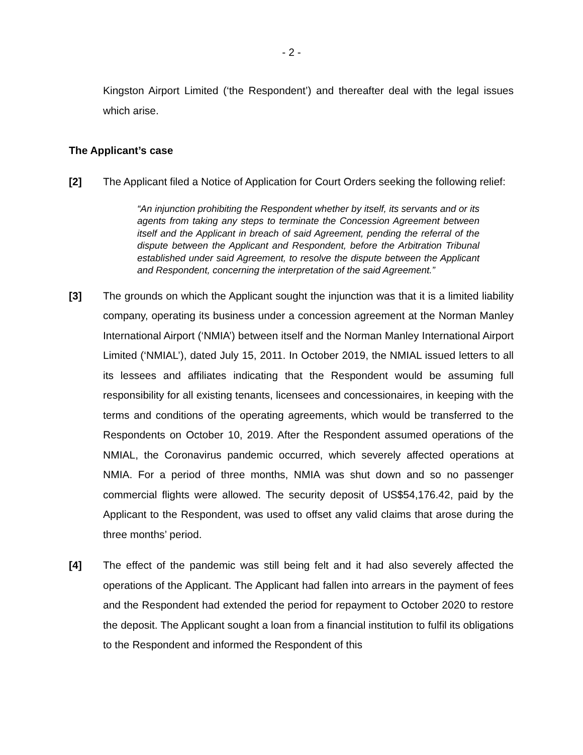- 2 -
Kingston Airport Limited (‘the Respondent’) and thereafter deal with the legal issues which arise.
The Applicant’s case
[2] The Applicant filed a Notice of Application for Court Orders seeking the following relief:
“An injunction prohibiting the Respondent whether by itself, its servants and or its agents from taking any steps to terminate the Concession Agreement between itself and the Applicant in breach of said Agreement, pending the referral of the dispute between the Applicant and Respondent, before the Arbitration Tribunal established under said Agreement, to resolve the dispute between the Applicant and Respondent, concerning the interpretation of the said Agreement.”
[3] The grounds on which the Applicant sought the injunction was that it is a limited liability company, operating its business under a concession agreement at the Norman Manley International Airport (‘NMIA’) between itself and the Norman Manley International Airport Limited (‘NMIAL’), dated July 15, 2011. In October 2019, the NMIAL issued letters to all its lessees and affiliates indicating that the Respondent would be assuming full responsibility for all existing tenants, licensees and concessionaires, in keeping with the terms and conditions of the operating agreements, which would be transferred to the Respondents on October 10, 2019. After the Respondent assumed operations of the NMIAL, the Coronavirus pandemic occurred, which severely affected operations at NMIA. For a period of three months, NMIA was shut down and so no passenger commercial flights were allowed. The security deposit of US$54,176.42, paid by the Applicant to the Respondent, was used to offset any valid claims that arose during the three months’ period.
[4] The effect of the pandemic was still being felt and it had also severely affected the operations of the Applicant. The Applicant had fallen into arrears in the payment of fees and the Respondent had extended the period for repayment to October 2020 to restore the deposit. The Applicant sought a loan from a financial institution to fulfil its obligations to the Respondent and informed the Respondent of this